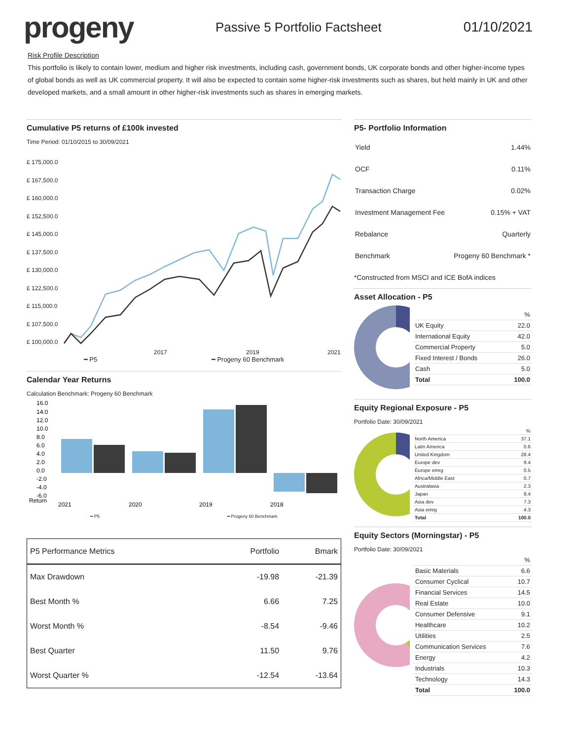progeny
Passive 5 Portfolio Factsheet 01/10/2021
Risk Profile Description
This portfolio is likely to contain lower, medium and higher risk investments, including cash, government bonds, UK corporate bonds and other higher-income types of global bonds as well as UK commercial property. It will also be expected to contain some higher-risk investments such as shares, but held mainly in UK and other developed markets, and a small amount in other higher-risk investments such as shares in emerging markets.
Cumulative P5 returns of £100k invested
Time Period: 01/10/2015 to 30/09/2021
£ 175,000.0
£ 167,500.0
£ 160,000.0
£ 152,500.0
£ 145,000.0
£ 137,500.0
£ 130,000.0
£ 122,500.0
£ 115,000.0
£ 107,500.0
£ 100,000.0
2017
2019
2021
━ P5 ━ Progeny 60 Benchmark
Calendar Year Returns
Calculation Benchmark: Progeny 60 Benchmark
16.0
14.0
12.0
10.0
8.0
6.0
4.0
2.0
0.0
-2.0
-4.0
-6.0
Return
2021
2020
2019
2018
━ P5 ━ Progeny 60 Benchmark
| P5 Performance Metrics | Portfolio | Bmark |
| --- | --- | --- |
| Max Drawdown | -19.98 | -21.39 |
| Best Month % | 6.66 | 7.25 |
| Worst Month % | -8.54 | -9.46 |
| Best Quarter | 11.50 | 9.76 |
| Worst Quarter % | -12.54 | -13.64 |
P5- Portfolio Information
| Yield | 1.44% |
| OCF | 0.11% |
| Transaction Charge | 0.02% |
| Investment Management Fee | 0.15% + VAT |
| Rebalance | Quarterly |
| Benchmark | Progeny 60 Benchmark * |
*Constructed from MSCI and ICE BofA indices
Asset Allocation - P5
| | % |
| UK Equity | 22.0 |
| International Equity | 42.0 |
| Commercial Property | 5.0 |
| Fixed Interest / Bonds | 26.0 |
| Cash | 5.0 |
| Total | 100.0 |
Equity Regional Exposure - P5
Portfolio Date: 30/09/2021
| | % |
| North America | 37.1 |
| Latin America | 0.6 |
| United Kingdom | 28.4 |
| Europe dev | 9.4 |
| Europe emrg | 0.5 |
| Africa/Middle East | 0.7 |
| Australasia | 2.3 |
| Japan | 9.4 |
| Asia dev | 7.3 |
| Asia emrg | 4.3 |
| Total | 100.0 |
Equity Sectors (Morningstar) - P5
Portfolio Date: 30/09/2021
| | % |
| Basic Materials | 6.6 |
| Consumer Cyclical | 10.7 |
| Financial Services | 14.5 |
| Real Estate | 10.0 |
| Consumer Defensive | 9.1 |
| Healthcare | 10.2 |
| Utilities | 2.5 |
| Communication Services | 7.6 |
| Energy | 4.2 |
| Industrials | 10.3 |
| Technology | 14.3 |
| Total | 100.0 |